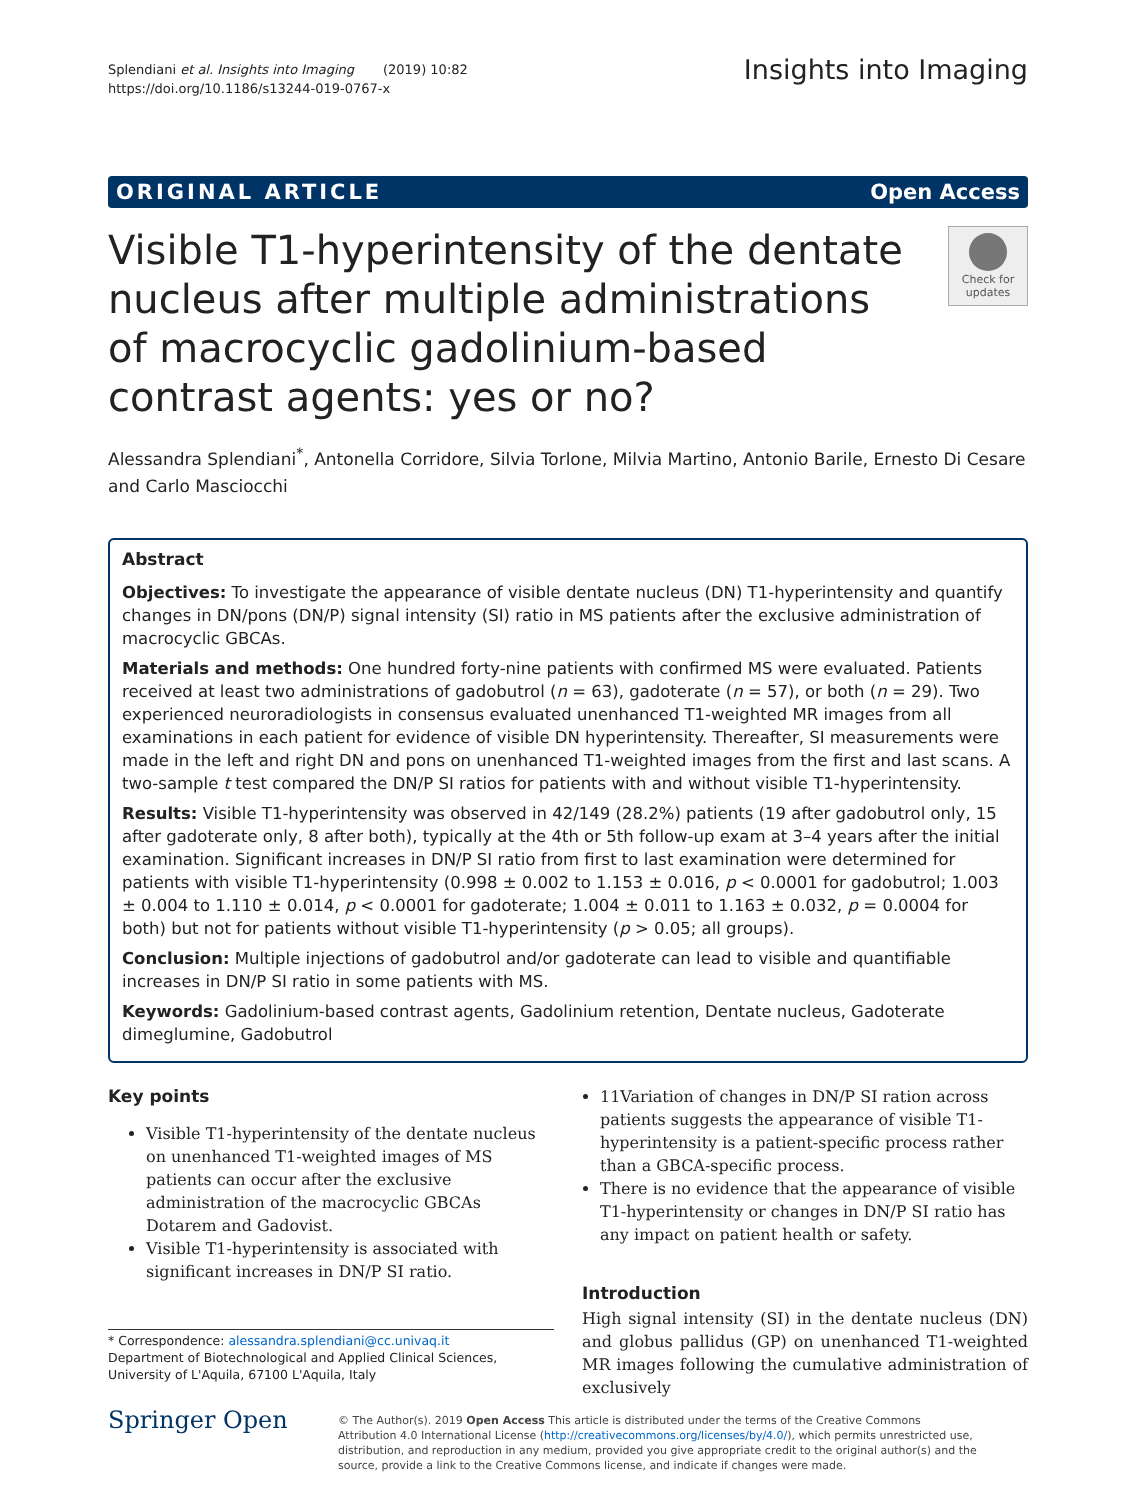Splendiani et al. Insights into Imaging (2019) 10:82
https://doi.org/10.1186/s13244-019-0767-x
Insights into Imaging
ORIGINAL ARTICLE Open Access
Visible T1-hyperintensity of the dentate nucleus after multiple administrations of macrocyclic gadolinium-based contrast agents: yes or no?
Check for updates
Alessandra Splendiani<sup>*</sup>, Antonella Corridore, Silvia Torlone, Milvia Martino, Antonio Barile, Ernesto Di Cesare and Carlo Masciocchi
Abstract
Objectives: To investigate the appearance of visible dentate nucleus (DN) T1-hyperintensity and quantify changes in DN/pons (DN/P) signal intensity (SI) ratio in MS patients after the exclusive administration of macrocyclic GBCAs.
Materials and methods: One hundred forty-nine patients with confirmed MS were evaluated. Patients received at least two administrations of gadobutrol (n = 63), gadoterate (n = 57), or both (n = 29). Two experienced neuroradiologists in consensus evaluated unenhanced T1-weighted MR images from all examinations in each patient for evidence of visible DN hyperintensity. Thereafter, SI measurements were made in the left and right DN and pons on unenhanced T1-weighted images from the first and last scans. A two-sample t test compared the DN/P SI ratios for patients with and without visible T1-hyperintensity.
Results: Visible T1-hyperintensity was observed in 42/149 (28.2%) patients (19 after gadobutrol only, 15 after gadoterate only, 8 after both), typically at the 4th or 5th follow-up exam at 3–4 years after the initial examination. Significant increases in DN/P SI ratio from first to last examination were determined for patients with visible T1-hyperintensity (0.998 ± 0.002 to 1.153 ± 0.016, p < 0.0001 for gadobutrol; 1.003 ± 0.004 to 1.110 ± 0.014, p < 0.0001 for gadoterate; 1.004 ± 0.011 to 1.163 ± 0.032, p = 0.0004 for both) but not for patients without visible T1-hyperintensity (p > 0.05; all groups).
Conclusion: Multiple injections of gadobutrol and/or gadoterate can lead to visible and quantifiable increases in DN/P SI ratio in some patients with MS.
Keywords: Gadolinium-based contrast agents, Gadolinium retention, Dentate nucleus, Gadoterate dimeglumine, Gadobutrol
Key points
Visible T1-hyperintensity of the dentate nucleus on unenhanced T1-weighted images of MS patients can occur after the exclusive administration of the macrocyclic GBCAs Dotarem and Gadovist.
Visible T1-hyperintensity is associated with significant increases in DN/P SI ratio.
* Correspondence: alessandra.splendiani@cc.univaq.it
Department of Biotechnological and Applied Clinical Sciences, University of L'Aquila, 67100 L'Aquila, Italy
11Variation of changes in DN/P SI ration across patients suggests the appearance of visible T1-hyperintensity is a patient-specific process rather than a GBCA-specific process.
There is no evidence that the appearance of visible T1-hyperintensity or changes in DN/P SI ratio has any impact on patient health or safety.
Introduction
High signal intensity (SI) in the dentate nucleus (DN) and globus pallidus (GP) on unenhanced T1-weighted MR images following the cumulative administration of exclusively
Springer Open
© The Author(s). 2019 Open Access This article is distributed under the terms of the Creative Commons Attribution 4.0 International License (http://creativecommons.org/licenses/by/4.0/), which permits unrestricted use, distribution, and reproduction in any medium, provided you give appropriate credit to the original author(s) and the source, provide a link to the Creative Commons license, and indicate if changes were made.